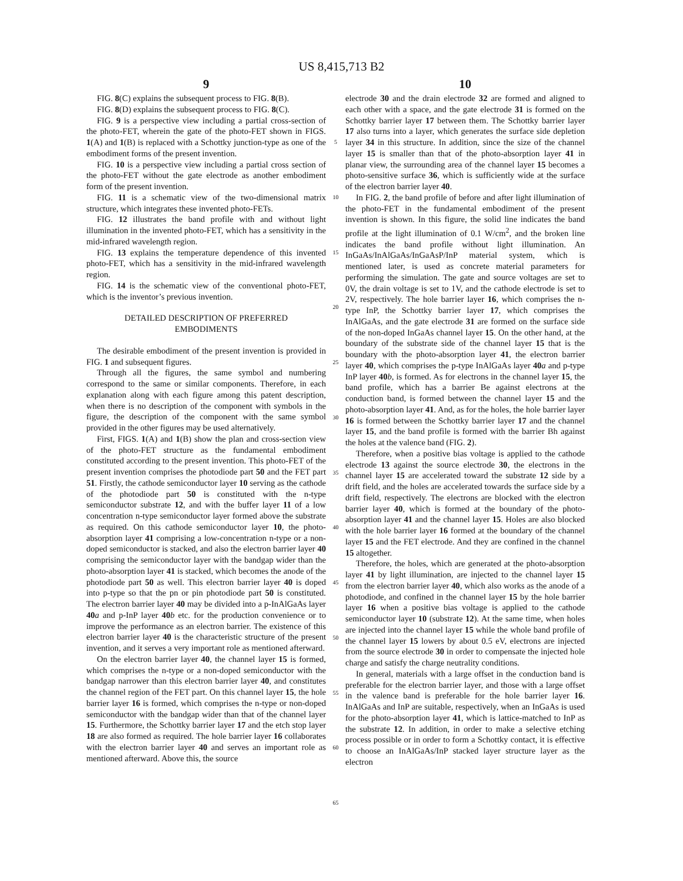US 8,415,713 B2
9
10
FIG. 8(C) explains the subsequent process to FIG. 8(B).
FIG. 8(D) explains the subsequent process to FIG. 8(C).
FIG. 9 is a perspective view including a partial cross-section of the photo-FET, wherein the gate of the photo-FET shown in FIGS. 1(A) and 1(B) is replaced with a Schottky junction-type as one of the embodiment forms of the present invention.
FIG. 10 is a perspective view including a partial cross section of the photo-FET without the gate electrode as another embodiment form of the present invention.
FIG. 11 is a schematic view of the two-dimensional matrix structure, which integrates these invented photo-FETs.
FIG. 12 illustrates the band profile with and without light illumination in the invented photo-FET, which has a sensitivity in the mid-infrared wavelength region.
FIG. 13 explains the temperature dependence of this invented photo-FET, which has a sensitivity in the mid-infrared wavelength region.
FIG. 14 is the schematic view of the conventional photo-FET, which is the inventor’s previous invention.
DETAILED DESCRIPTION OF PREFERRED
EMBODIMENTS
The desirable embodiment of the present invention is provided in FIG. 1 and subsequent figures.
Through all the figures, the same symbol and numbering correspond to the same or similar components. Therefore, in each explanation along with each figure among this patent description, when there is no description of the component with symbols in the figure, the description of the component with the same symbol provided in the other figures may be used alternatively.
First, FIGS. 1(A) and 1(B) show the plan and cross-section view of the photo-FET structure as the fundamental embodiment constituted according to the present invention. This photo-FET of the present invention comprises the photodiode part 50 and the FET part 51. Firstly, the cathode semiconductor layer 10 serving as the cathode of the photodiode part 50 is constituted with the n-type semiconductor substrate 12, and with the buffer layer 11 of a low concentration n-type semiconductor layer formed above the substrate as required. On this cathode semiconductor layer 10, the photo-absorption layer 41 comprising a low-concentration n-type or a non-doped semiconductor is stacked, and also the electron barrier layer 40 comprising the semiconductor layer with the bandgap wider than the photo-absorption layer 41 is stacked, which becomes the anode of the photodiode part 50 as well. This electron barrier layer 40 is doped into p-type so that the pn or pin photodiode part 50 is constituted. The electron barrier layer 40 may be divided into a p-InAlGaAs layer 40 a and p-InP layer 40 b etc. for the production convenience or to improve the performance as an electron barrier. The existence of this electron barrier layer 40 is the characteristic structure of the present invention, and it serves a very important role as mentioned afterward.
On the electron barrier layer 40, the channel layer 15 is formed, which comprises the n-type or a non-doped semiconductor with the bandgap narrower than this electron barrier layer 40, and constitutes the channel region of the FET part. On this channel layer 15, the hole barrier layer 16 is formed, which comprises the n-type or non-doped semiconductor with the bandgap wider than that of the channel layer 15. Furthermore, the Schottky barrier layer 17 and the etch stop layer 18 are also formed as required. The hole barrier layer 16 collaborates with the electron barrier layer 40 and serves an important role as mentioned afterward. Above this, the source
5
10
15
20
25
30
35
40
45
50
55
60
65
electrode 30 and the drain electrode 32 are formed and aligned to each other with a space, and the gate electrode 31 is formed on the Schottky barrier layer 17 between them. The Schottky barrier layer 17 also turns into a layer, which generates the surface side depletion layer 34 in this structure. In addition, since the size of the channel layer 15 is smaller than that of the photo-absorption layer 41 in planar view, the surrounding area of the channel layer 15 becomes a photo-sensitive surface 36, which is sufficiently wide at the surface of the electron barrier layer 40.
In FIG. 2, the band profile of before and after light illumination of the photo-FET in the fundamental embodiment of the present invention is shown. In this figure, the solid line indicates the band profile at the light illumination of 0.1 W/cm<sup>2</sup>, and the broken line indicates the band profile without light illumination. An InGaAs/InAlGaAs/InGaAsP/InP material system, which is mentioned later, is used as concrete material parameters for performing the simulation. The gate and source voltages are set to 0V, the drain voltage is set to 1V, and the cathode electrode is set to 2V, respectively. The hole barrier layer 16, which comprises the n-type InP, the Schottky barrier layer 17, which comprises the InAlGaAs, and the gate electrode 31 are formed on the surface side of the non-doped InGaAs channel layer 15. On the other hand, at the boundary of the substrate side of the channel layer 15 that is the boundary with the photo-absorption layer 41, the electron barrier layer 40, which comprises the p-type InAlGaAs layer 40 a and p-type InP layer 40 b, is formed. As for electrons in the channel layer 15, the band profile, which has a barrier Be against electrons at the conduction band, is formed between the channel layer 15 and the photo-absorption layer 41. And, as for the holes, the hole barrier layer 16 is formed between the Schottky barrier layer 17 and the channel layer 15, and the band profile is formed with the barrier Bh against the holes at the valence band (FIG. 2).
Therefore, when a positive bias voltage is applied to the cathode electrode 13 against the source electrode 30, the electrons in the channel layer 15 are accelerated toward the substrate 12 side by a drift field, and the holes are accelerated towards the surface side by a drift field, respectively. The electrons are blocked with the electron barrier layer 40, which is formed at the boundary of the photo-absorption layer 41 and the channel layer 15. Holes are also blocked with the hole barrier layer 16 formed at the boundary of the channel layer 15 and the FET electrode. And they are confined in the channel 15 altogether.
Therefore, the holes, which are generated at the photo-absorption layer 41 by light illumination, are injected to the channel layer 15 from the electron barrier layer 40, which also works as the anode of a photodiode, and confined in the channel layer 15 by the hole barrier layer 16 when a positive bias voltage is applied to the cathode semiconductor layer 10 (substrate 12). At the same time, when holes are injected into the channel layer 15 while the whole band profile of the channel layer 15 lowers by about 0.5 eV, electrons are injected from the source electrode 30 in order to compensate the injected hole charge and satisfy the charge neutrality conditions.
In general, materials with a large offset in the conduction band is preferable for the electron barrier layer, and those with a large offset in the valence band is preferable for the hole barrier layer 16. InAlGaAs and InP are suitable, respectively, when an InGaAs is used for the photo-absorption layer 41, which is lattice-matched to InP as the substrate 12. In addition, in order to make a selective etching process possible or in order to form a Schottky contact, it is effective to choose an InAlGaAs/InP stacked layer structure layer as the electron